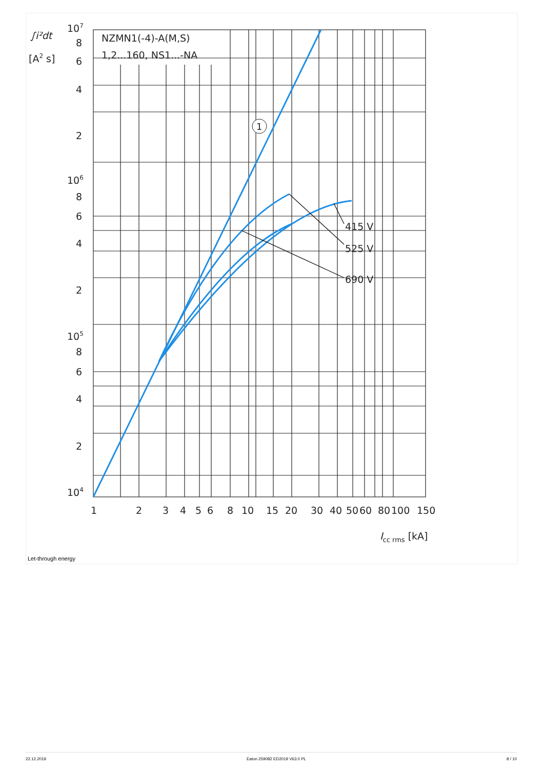1
NZMN1(-4)-A(M,S)
1,2...160, NS1...-NA
∫i²dt
[A2 s]
107
8
6
4
2
106
8
6
4
2
105
8
6
4
2
104
415 V
525 V
690 V
1
2
3
4
5
6
8
10
15
20
30
40
50
60
80
100
150
Icc rms [kA]
Let-through energy
22.12.2019 Eaton 259082 ED2019 V63.0 PL 8 / 10